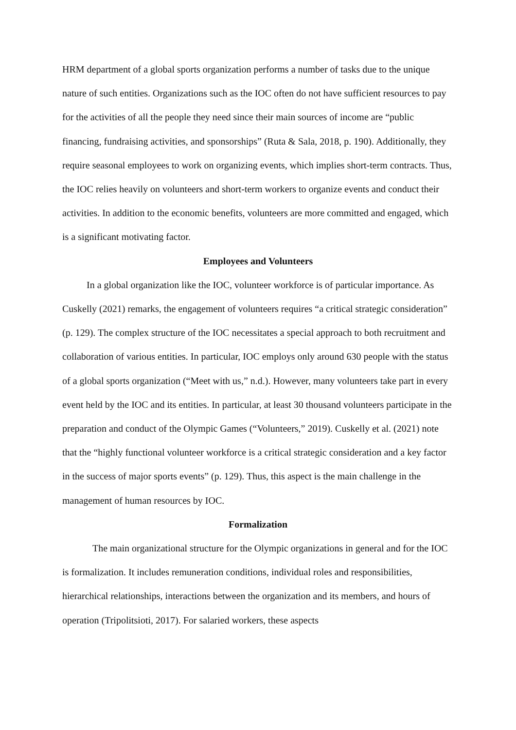HRM department of a global sports organization performs a number of tasks due to the unique nature of such entities. Organizations such as the IOC often do not have sufficient resources to pay for the activities of all the people they need since their main sources of income are “public financing, fundraising activities, and sponsorships” (Ruta & Sala, 2018, p. 190). Additionally, they require seasonal employees to work on organizing events, which implies short-term contracts. Thus, the IOC relies heavily on volunteers and short-term workers to organize events and conduct their activities. In addition to the economic benefits, volunteers are more committed and engaged, which is a significant motivating factor.
Employees and Volunteers
In a global organization like the IOC, volunteer workforce is of particular importance. As Cuskelly (2021) remarks, the engagement of volunteers requires “a critical strategic consideration” (p. 129). The complex structure of the IOC necessitates a special approach to both recruitment and collaboration of various entities. In particular, IOC employs only around 630 people with the status of a global sports organization (“Meet with us,” n.d.). However, many volunteers take part in every event held by the IOC and its entities. In particular, at least 30 thousand volunteers participate in the preparation and conduct of the Olympic Games (“Volunteers,” 2019). Cuskelly et al. (2021) note that the “highly functional volunteer workforce is a critical strategic consideration and a key factor in the success of major sports events” (p. 129). Thus, this aspect is the main challenge in the management of human resources by IOC.
Formalization
The main organizational structure for the Olympic organizations in general and for the IOC is formalization. It includes remuneration conditions, individual roles and responsibilities, hierarchical relationships, interactions between the organization and its members, and hours of operation (Tripolitsioti, 2017). For salaried workers, these aspects